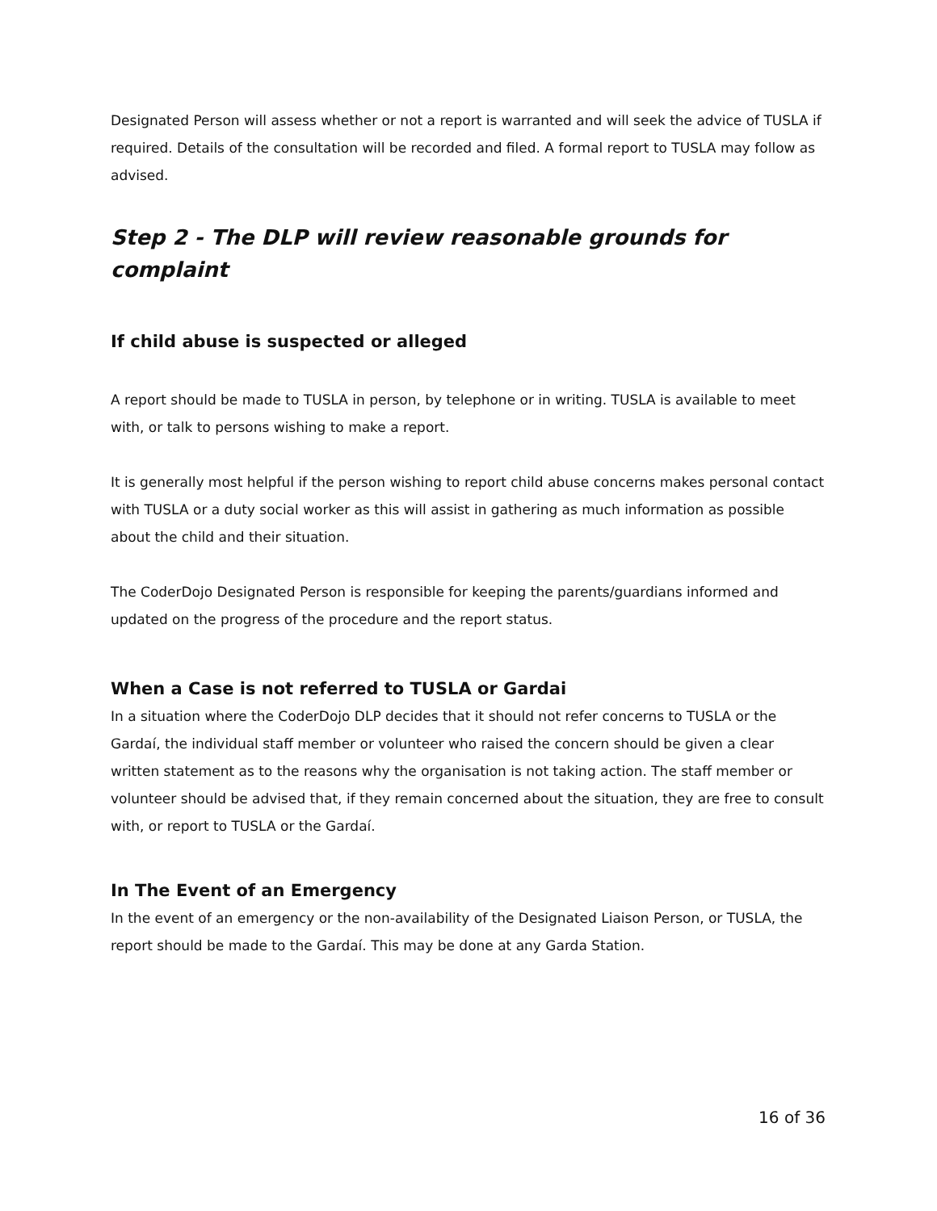Designated Person will assess whether or not a report is warranted and will seek the advice of TUSLA if required. Details of the consultation will be recorded and filed. A formal report to TUSLA may follow as advised.
Step 2 - The DLP will review reasonable grounds for complaint
If child abuse is suspected or alleged
A report should be made to TUSLA in person, by telephone or in writing. TUSLA is available to meet with, or talk to persons wishing to make a report.
It is generally most helpful if the person wishing to report child abuse concerns makes personal contact with TUSLA or a duty social worker as this will assist in gathering as much information as possible about the child and their situation.
The CoderDojo Designated Person is responsible for keeping the parents/guardians informed and updated on the progress of the procedure and the report status.
When a Case is not referred to TUSLA or Gardai
In a situation where the CoderDojo DLP decides that it should not refer concerns to TUSLA or the Gardaí, the individual staff member or volunteer who raised the concern should be given a clear written statement as to the reasons why the organisation is not taking action. The staff member or volunteer should be advised that, if they remain concerned about the situation, they are free to consult with, or report to TUSLA or the Gardaí.
In The Event of an Emergency
In the event of an emergency or the non-availability of the Designated Liaison Person, or TUSLA, the report should be made to the Gardaí. This may be done at any Garda Station.
16 of 36